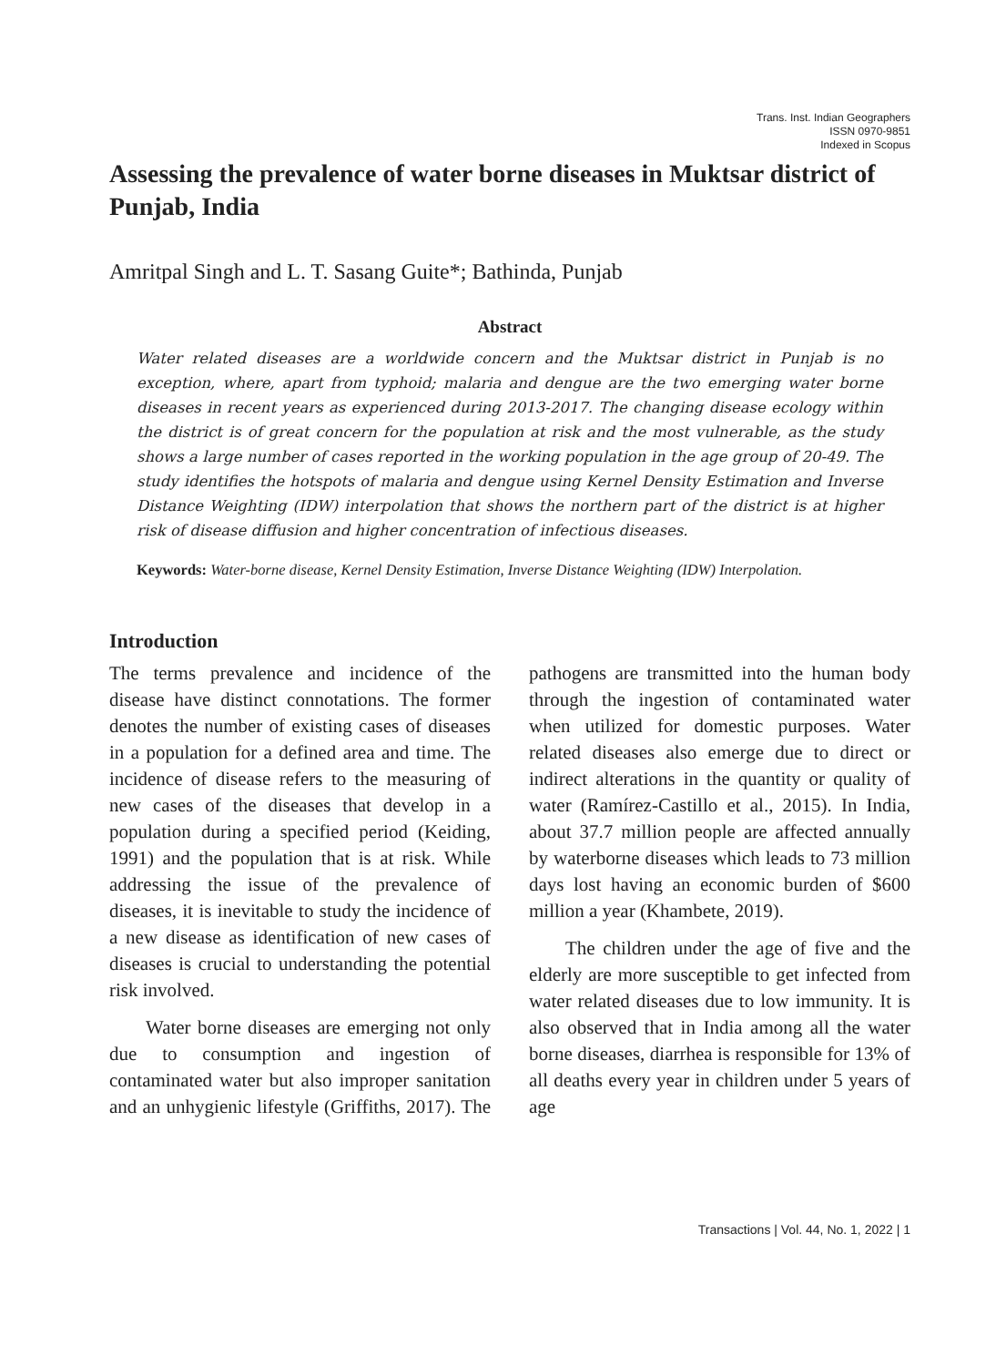Trans. Inst. Indian Geographers
ISSN 0970-9851
Indexed in Scopus
Assessing the prevalence of water borne diseases in Muktsar district of Punjab, India
Amritpal Singh and L. T. Sasang Guite*; Bathinda, Punjab
Abstract
Water related diseases are a worldwide concern and the Muktsar district in Punjab is no exception, where, apart from typhoid; malaria and dengue are the two emerging water borne diseases in recent years as experienced during 2013-2017. The changing disease ecology within the district is of great concern for the population at risk and the most vulnerable, as the study shows a large number of cases reported in the working population in the age group of 20-49. The study identifies the hotspots of malaria and dengue using Kernel Density Estimation and Inverse Distance Weighting (IDW) interpolation that shows the northern part of the district is at higher risk of disease diffusion and higher concentration of infectious diseases.
Keywords: Water-borne disease, Kernel Density Estimation, Inverse Distance Weighting (IDW) Interpolation.
Introduction
The terms prevalence and incidence of the disease have distinct connotations. The former denotes the number of existing cases of diseases in a population for a defined area and time. The incidence of disease refers to the measuring of new cases of the diseases that develop in a population during a specified period (Keiding, 1991) and the population that is at risk. While addressing the issue of the prevalence of diseases, it is inevitable to study the incidence of a new disease as identification of new cases of diseases is crucial to understanding the potential risk involved.
Water borne diseases are emerging not only due to consumption and ingestion of contaminated water but also improper sanitation and an unhygienic lifestyle (Griffiths, 2017). The pathogens are transmitted into the human body through the ingestion of contaminated water when utilized for domestic purposes. Water related diseases also emerge due to direct or indirect alterations in the quantity or quality of water (Ramírez-Castillo et al., 2015). In India, about 37.7 million people are affected annually by waterborne diseases which leads to 73 million days lost having an economic burden of $600 million a year (Khambete, 2019).
The children under the age of five and the elderly are more susceptible to get infected from water related diseases due to low immunity. It is also observed that in India among all the water borne diseases, diarrhea is responsible for 13% of all deaths every year in children under 5 years of age
Transactions | Vol. 44, No. 1, 2022 | 1